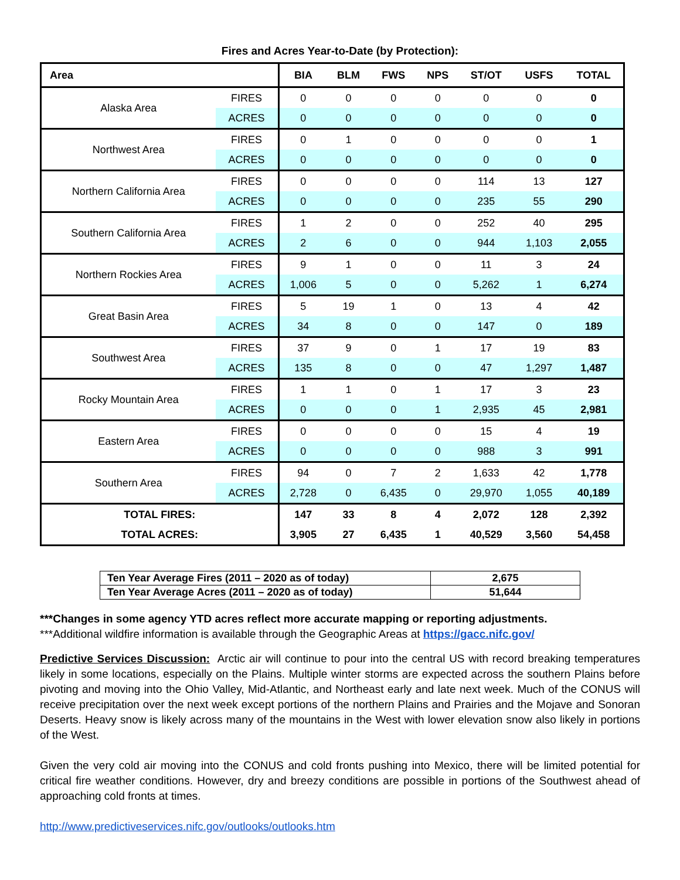Fires and Acres Year-to-Date (by Protection):
| Area | | BIA | BLM | FWS | NPS | ST/OT | USFS | TOTAL |
| --- | --- | --- | --- | --- | --- | --- | --- | --- |
| Alaska Area | FIRES | 0 | 0 | 0 | 0 | 0 | 0 | 0 |
| | ACRES | 0 | 0 | 0 | 0 | 0 | 0 | 0 |
| Northwest Area | FIRES | 0 | 1 | 0 | 0 | 0 | 0 | 1 |
| | ACRES | 0 | 0 | 0 | 0 | 0 | 0 | 0 |
| Northern California Area | FIRES | 0 | 0 | 0 | 0 | 114 | 13 | 127 |
| | ACRES | 0 | 0 | 0 | 0 | 235 | 55 | 290 |
| Southern California Area | FIRES | 1 | 2 | 0 | 0 | 252 | 40 | 295 |
| | ACRES | 2 | 6 | 0 | 0 | 944 | 1,103 | 2,055 |
| Northern Rockies Area | FIRES | 9 | 1 | 0 | 0 | 11 | 3 | 24 |
| | ACRES | 1,006 | 5 | 0 | 0 | 5,262 | 1 | 6,274 |
| Great Basin Area | FIRES | 5 | 19 | 1 | 0 | 13 | 4 | 42 |
| | ACRES | 34 | 8 | 0 | 0 | 147 | 0 | 189 |
| Southwest Area | FIRES | 37 | 9 | 0 | 1 | 17 | 19 | 83 |
| | ACRES | 135 | 8 | 0 | 0 | 47 | 1,297 | 1,487 |
| Rocky Mountain Area | FIRES | 1 | 1 | 0 | 1 | 17 | 3 | 23 |
| | ACRES | 0 | 0 | 0 | 1 | 2,935 | 45 | 2,981 |
| Eastern Area | FIRES | 0 | 0 | 0 | 0 | 15 | 4 | 19 |
| | ACRES | 0 | 0 | 0 | 0 | 988 | 3 | 991 |
| Southern Area | FIRES | 94 | 0 | 7 | 2 | 1,633 | 42 | 1,778 |
| | ACRES | 2,728 | 0 | 6,435 | 0 | 29,970 | 1,055 | 40,189 |
| TOTAL FIRES: | | 147 | 33 | 8 | 4 | 2,072 | 128 | 2,392 |
| TOTAL ACRES: | | 3,905 | 27 | 6,435 | 1 | 40,529 | 3,560 | 54,458 |
| Ten Year Average Fires (2011 – 2020 as of today) | 2,675 |
| Ten Year Average Acres (2011 – 2020 as of today) | 51,644 |
***Changes in some agency YTD acres reflect more accurate mapping or reporting adjustments.
***Additional wildfire information is available through the Geographic Areas at https://gacc.nifc.gov/
Predictive Services Discussion: Arctic air will continue to pour into the central US with record breaking temperatures likely in some locations, especially on the Plains. Multiple winter storms are expected across the southern Plains before pivoting and moving into the Ohio Valley, Mid-Atlantic, and Northeast early and late next week. Much of the CONUS will receive precipitation over the next week except portions of the northern Plains and Prairies and the Mojave and Sonoran Deserts. Heavy snow is likely across many of the mountains in the West with lower elevation snow also likely in portions of the West.
Given the very cold air moving into the CONUS and cold fronts pushing into Mexico, there will be limited potential for critical fire weather conditions. However, dry and breezy conditions are possible in portions of the Southwest ahead of approaching cold fronts at times.
http://www.predictiveservices.nifc.gov/outlooks/outlooks.htm